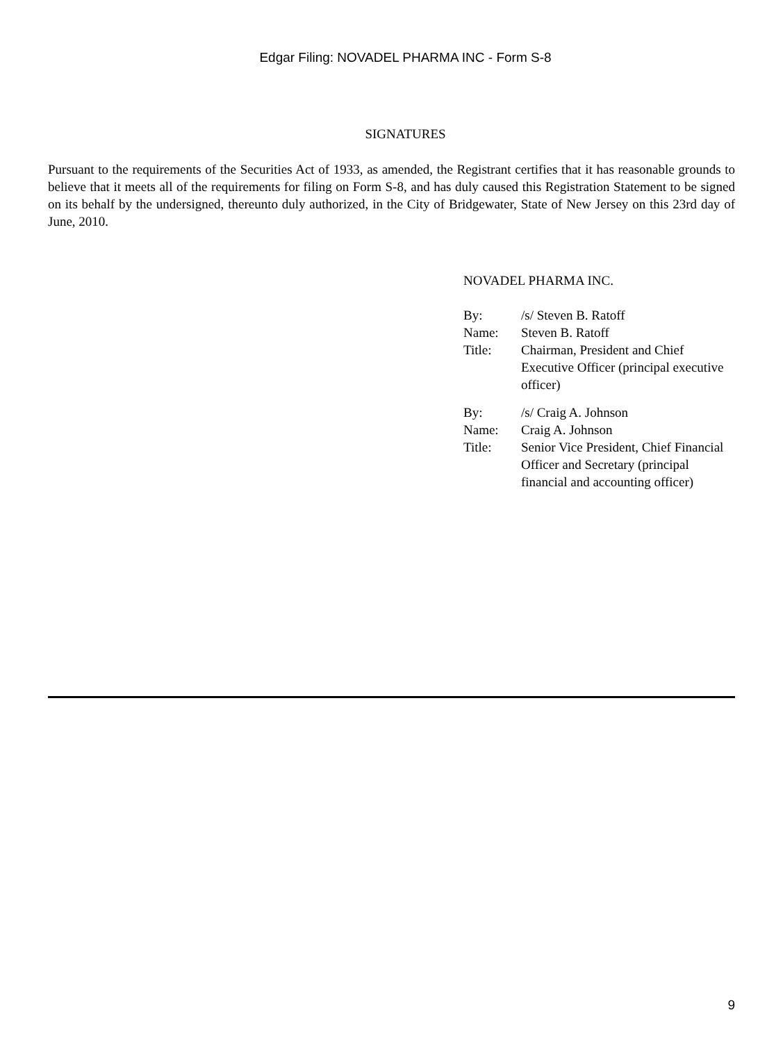Edgar Filing: NOVADEL PHARMA INC - Form S-8
SIGNATURES
Pursuant to the requirements of the Securities Act of 1933, as amended, the Registrant certifies that it has reasonable grounds to believe that it meets all of the requirements for filing on Form S-8, and has duly caused this Registration Statement to be signed on its behalf by the undersigned, thereunto duly authorized, in the City of Bridgewater, State of New Jersey on this 23rd day of June, 2010.
NOVADEL PHARMA INC.
| By: | /s/ Steven B. Ratoff |
| Name: | Steven B. Ratoff |
| Title: | Chairman, President and Chief Executive Officer (principal executive officer) |
| By: | /s/ Craig A. Johnson |
| Name: | Craig A. Johnson |
| Title: | Senior Vice President, Chief Financial Officer and Secretary (principal financial and accounting officer) |
9